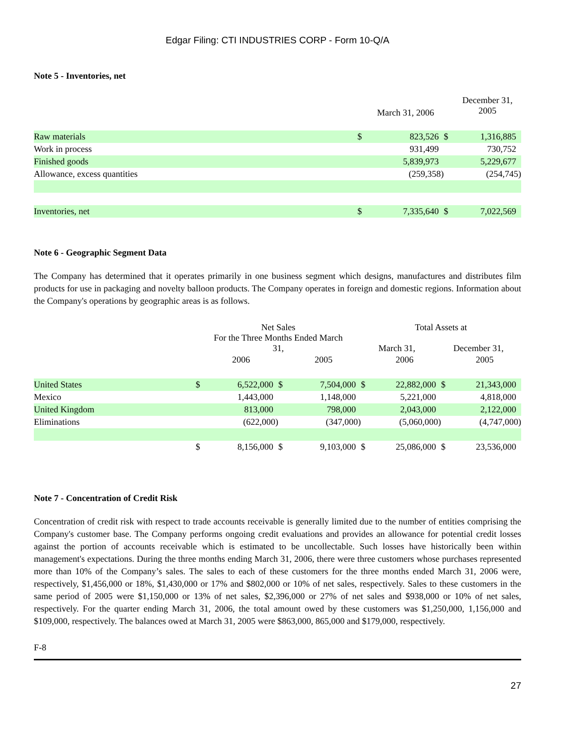Edgar Filing: CTI INDUSTRIES CORP - Form 10-Q/A
Note 5 - Inventories, net
| | | March 31, 2006 | | December 31, 2005 |
| --- | --- | --- | --- | --- |
| Raw materials | $ | 823,526 | $ | 1,316,885 |
| Work in process | | 931,499 | | 730,752 |
| Finished goods | | 5,839,973 | | 5,229,677 |
| Allowance, excess quantities | | (259,358) | | (254,745) |
| Inventories, net | $ | 7,335,640 | $ | 7,022,569 |
Note 6 - Geographic Segment Data
The Company has determined that it operates primarily in one business segment which designs, manufactures and distributes film products for use in packaging and novelty balloon products. The Company operates in foreign and domestic regions. Information about the Company's operations by geographic areas is as follows.
| | Net Sales For the Three Months Ended March 31, | | | | Total Assets at March 31, December 31, | | | |
| --- | --- | --- | --- | --- | --- | --- | --- | --- |
| | | 2006 | | 2005 | | 2006 | | 2005 |
| United States | $ | 6,522,000 | $ | 7,504,000 | $ | 22,882,000 | $ | 21,343,000 |
| Mexico | | 1,443,000 | | 1,148,000 | | 5,221,000 | | 4,818,000 |
| United Kingdom | | 813,000 | | 798,000 | | 2,043,000 | | 2,122,000 |
| Eliminations | | (622,000) | | (347,000) | | (5,060,000) | | (4,747,000) |
| | $ | 8,156,000 | $ | 9,103,000 | $ | 25,086,000 | $ | 23,536,000 |
Note 7 - Concentration of Credit Risk
Concentration of credit risk with respect to trade accounts receivable is generally limited due to the number of entities comprising the Company's customer base. The Company performs ongoing credit evaluations and provides an allowance for potential credit losses against the portion of accounts receivable which is estimated to be uncollectable. Such losses have historically been within management's expectations. During the three months ending March 31, 2006, there were three customers whose purchases represented more than 10% of the Company’s sales. The sales to each of these customers for the three months ended March 31, 2006 were, respectively, $1,456,000 or 18%, $1,430,000 or 17% and $802,000 or 10% of net sales, respectively. Sales to these customers in the same period of 2005 were $1,150,000 or 13% of net sales, $2,396,000 or 27% of net sales and $938,000 or 10% of net sales, respectively. For the quarter ending March 31, 2006, the total amount owed by these customers was $1,250,000, 1,156,000 and $109,000, respectively. The balances owed at March 31, 2005 were $863,000, 865,000 and $179,000, respectively.
F-8
27